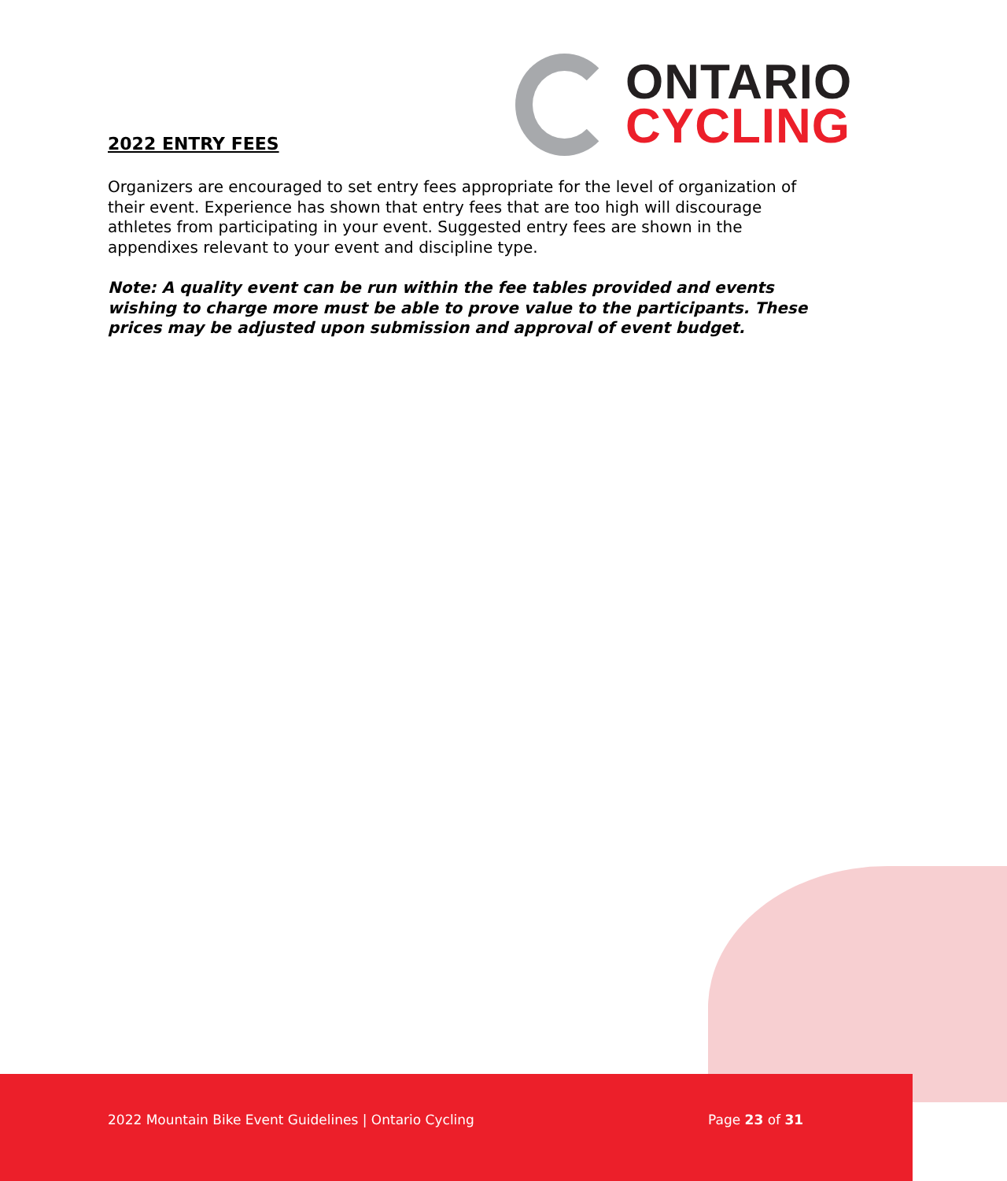ONTARIO
CYCLING
2022 ENTRY FEES
Organizers are encouraged to set entry fees appropriate for the level of organization of their event. Experience has shown that entry fees that are too high will discourage athletes from participating in your event. Suggested entry fees are shown in the appendixes relevant to your event and discipline type.
Note: A quality event can be run within the fee tables provided and events wishing to charge more must be able to prove value to the participants. These prices may be adjusted upon submission and approval of event budget.
2022 Mountain Bike Event Guidelines | Ontario Cycling
Page 23 of 31